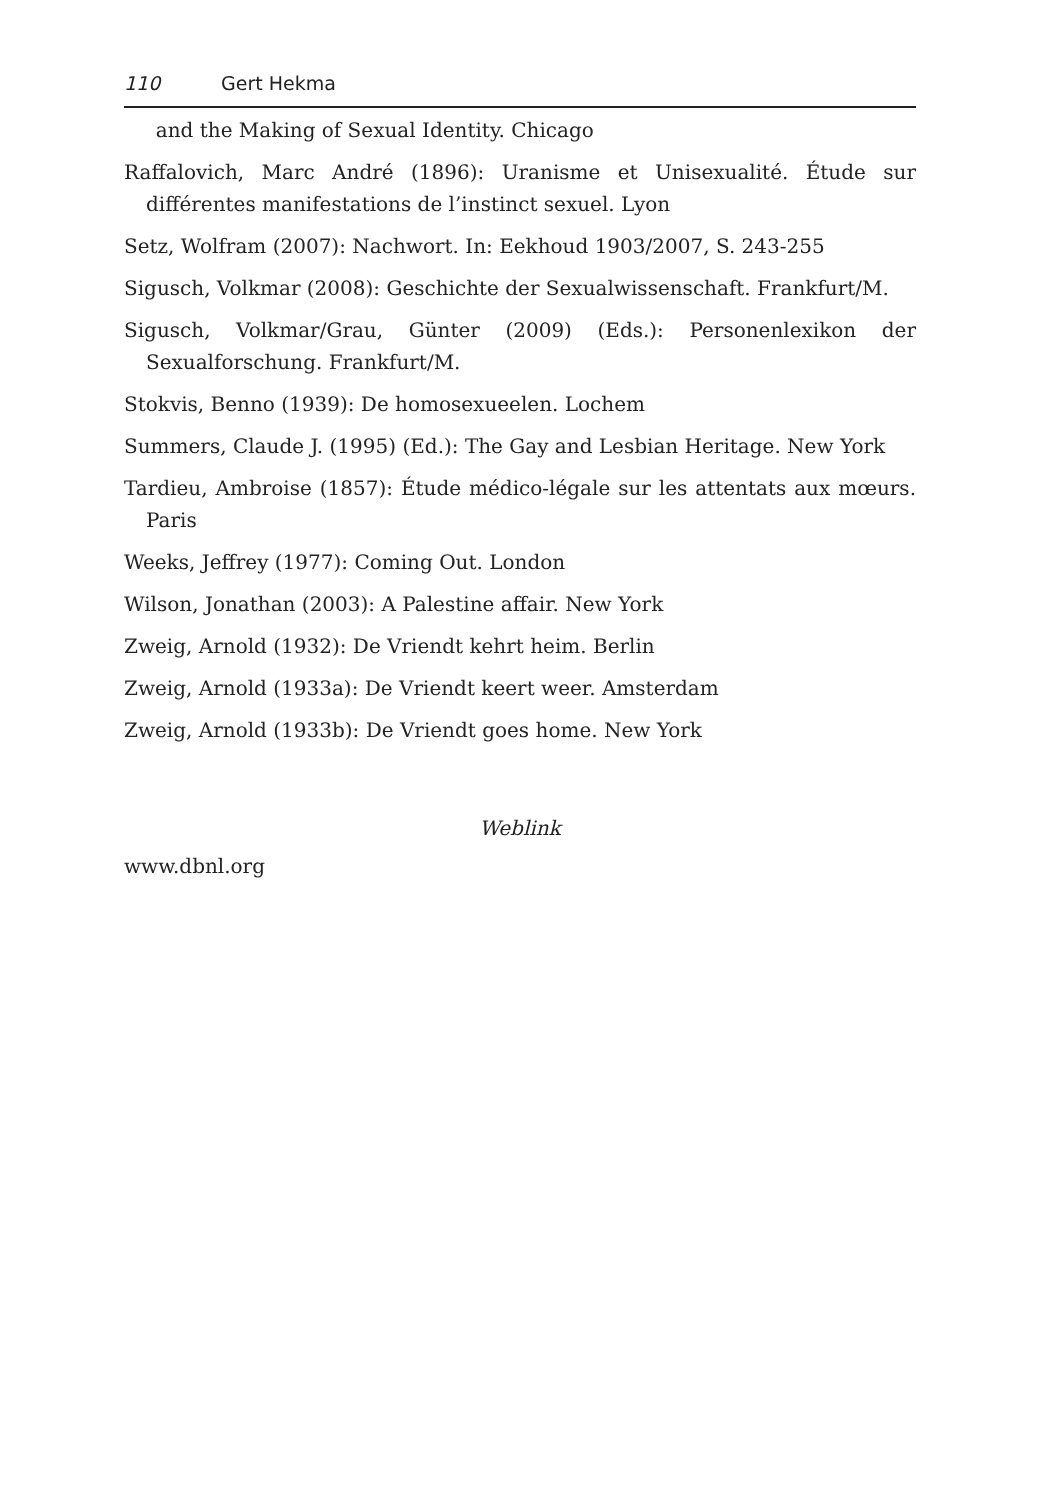110 Gert Hekma
and the Making of Sexual Identity. Chicago
Raffalovich, Marc André (1896): Uranisme et Unisexualité. Étude sur différentes manifestations de l’instinct sexuel. Lyon
Setz, Wolfram (2007): Nachwort. In: Eekhoud 1903/2007, S. 243-255
Sigusch, Volkmar (2008): Geschichte der Sexualwissenschaft. Frankfurt/M.
Sigusch, Volkmar/Grau, Günter (2009) (Eds.): Personenlexikon der Sexualforschung. Frankfurt/M.
Stokvis, Benno (1939): De homosexueelen. Lochem
Summers, Claude J. (1995) (Ed.): The Gay and Lesbian Heritage. New York
Tardieu, Ambroise (1857): Étude médico-légale sur les attentats aux mœurs. Paris
Weeks, Jeffrey (1977): Coming Out. London
Wilson, Jonathan (2003): A Palestine affair. New York
Zweig, Arnold (1932): De Vriendt kehrt heim. Berlin
Zweig, Arnold (1933a): De Vriendt keert weer. Amsterdam
Zweig, Arnold (1933b): De Vriendt goes home. New York
Weblink
www.dbnl.org